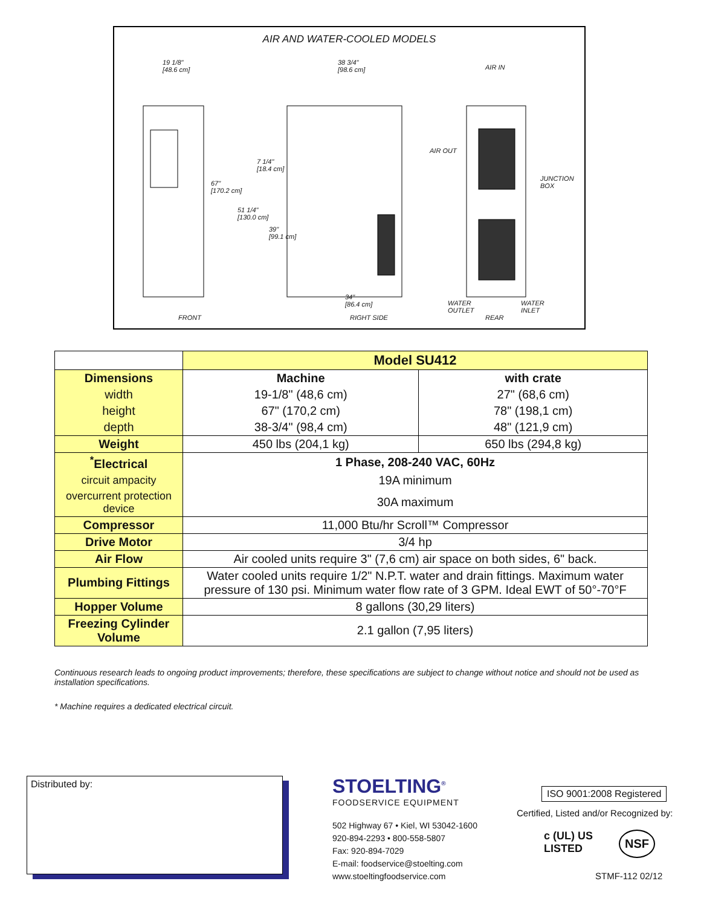AIR AND WATER-COOLED MODELS
19 1/8"
[48.6 cm]
38 3/4"
[98.6 cm]
AIR IN
AIR OUT
JUNCTION
BOX
7 1/4"
[18.4 cm]
67"
[170.2 cm]
51 1/4"
[130.0 cm]
39"
[99.1 cm]
34"
[86.4 cm]
WATER
OUTLET
WATER
INLET
FRONT RIGHT SIDE REAR
| | Model SU412 | |
| Dimensions | Machine | with crate |
| width | 19-1/8" (48,6 cm) | 27" (68,6 cm) |
| height | 67" (170,2 cm) | 78" (198,1 cm) |
| depth | 38-3/4" (98,4 cm) | 48" (121,9 cm) |
| Weight | 450 lbs (204,1 kg) | 650 lbs (294,8 kg) |
| <sup>*</sup> Electrical | 1 Phase, 208-240 VAC, 60Hz | |
| circuit ampacity | 19A minimum | |
| overcurrent protection device | 30A maximum | |
| Compressor | 11,000 Btu/hr Scroll™ Compressor | |
| Drive Motor | 3/4 hp | |
| Air Flow | Air cooled units require 3" (7,6 cm) air space on both sides, 6" back. | |
| Plumbing Fittings | Water cooled units require 1/2" N.P.T. water and drain fittings. Maximum water pressure of 130 psi. Minimum water flow rate of 3 GPM. Ideal EWT of 50°-70°F | |
| Hopper Volume | 8 gallons (30,29 liters) | |
| Freezing Cylinder Volume | 2.1 gallon (7,95 liters) | |
Continuous research leads to ongoing product improvements; therefore, these specifications are subject to change without notice and should not be used as installation specifications.
* Machine requires a dedicated electrical circuit.
Distributed by:
STOELTING<sup>®</sup>
FOODSERVICE EQUIPMENT
502 Highway 67 • Kiel, WI 53042-1600
920-894-2293 • 800-558-5807
Fax: 920-894-7029
E-mail: foodservice@stoelting.com
www.stoeltingfoodservice.com
ISO 9001:2008 Registered
Certified, Listed and/or Recognized by:
c (UL) US
LISTED
NSF
STMF-112 02/12